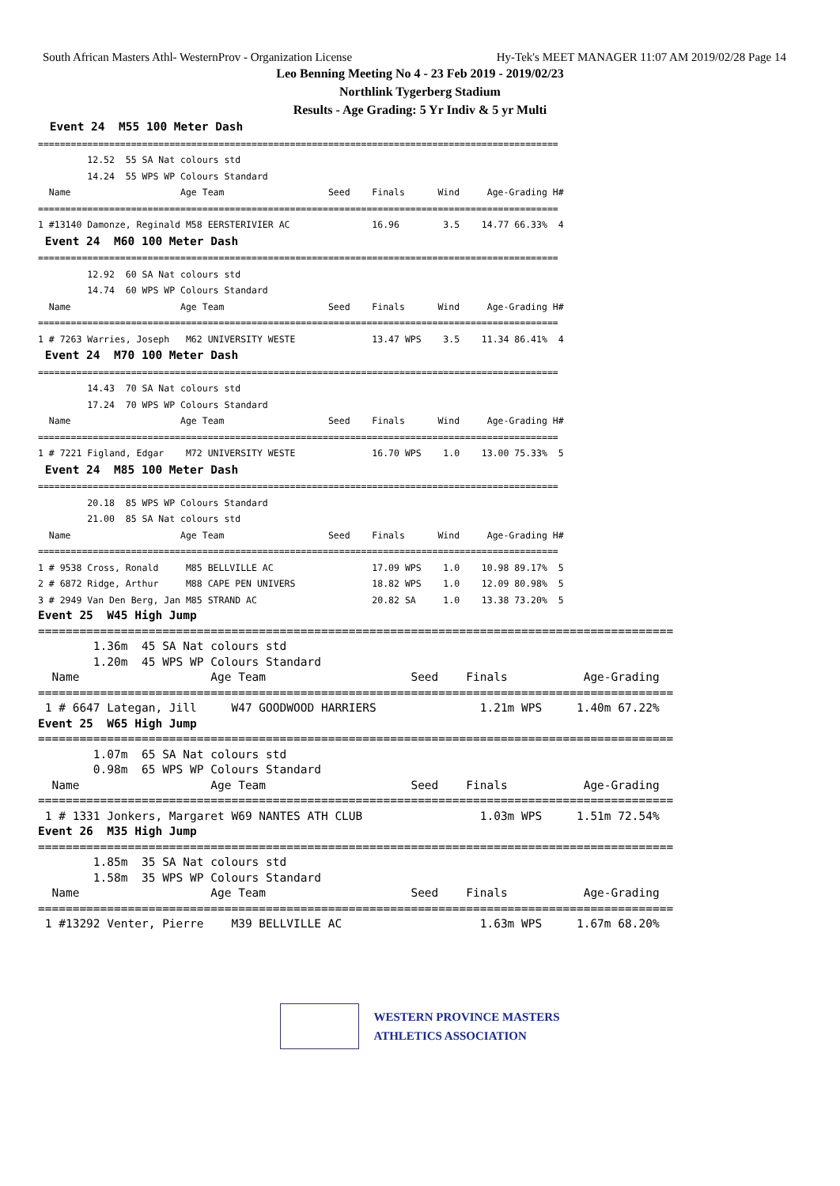South African Masters Athl- WesternProv - Organization License Hy-Tek's MEET MANAGER 11:07 AM 2019/02/28 Page 14
Leo Benning Meeting No 4 - 23 Feb 2019 - 2019/02/23
Northlink Tygerberg Stadium
Results - Age Grading: 5 Yr Indiv & 5 yr Multi
 Event 24  M55 100 Meter Dash
===============================================================================================
         12.52  55 SA Nat colours std
         14.24  55 WPS WP Colours Standard
  Name                    Age Team                   Seed    Finals      Wind     Age-Grading H#
===============================================================================================
1 #13140 Damonze, Reginald M58 EERSTERIVIER AC               16.96        3.5    14.77 66.33%  4
 Event 24  M60 100 Meter Dash
===============================================================================================
         12.92  60 SA Nat colours std
         14.74  60 WPS WP Colours Standard
  Name                    Age Team                   Seed    Finals      Wind     Age-Grading H#
===============================================================================================
1 # 7263 Warries, Joseph   M62 UNIVERSITY WESTE              13.47 WPS    3.5    11.34 86.41%  4
 Event 24  M70 100 Meter Dash
===============================================================================================
         14.43  70 SA Nat colours std
         17.24  70 WPS WP Colours Standard
  Name                    Age Team                   Seed    Finals      Wind     Age-Grading H#
===============================================================================================
1 # 7221 Figland, Edgar    M72 UNIVERSITY WESTE              16.70 WPS    1.0    13.00 75.33%  5
 Event 24  M85 100 Meter Dash
===============================================================================================
         20.18  85 WPS WP Colours Standard
         21.00  85 SA Nat colours std
  Name                    Age Team                   Seed    Finals      Wind     Age-Grading H#
===============================================================================================
1 # 9538 Cross, Ronald     M85 BELLVILLE AC                  17.09 WPS    1.0    10.98 89.17%  5
2 # 6872 Ridge, Arthur     M88 CAPE PEN UNIVERS              18.82 WPS    1.0    12.09 80.98%  5
3 # 2949 Van Den Berg, Jan M85 STRAND AC                     20.82 SA     1.0    13.38 73.20%  5
Event 25  W45 High Jump
============================================================================================
        1.36m  45 SA Nat colours std
        1.20m  45 WPS WP Colours Standard
  Name                   Age Team                     Seed    Finals           Age-Grading
============================================================================================
 1 # 6647 Lategan, Jill     W47 GOODWOOD HARRIERS               1.21m WPS     1.40m 67.22%
Event 25  W65 High Jump
============================================================================================
        1.07m  65 SA Nat colours std
        0.98m  65 WPS WP Colours Standard
  Name                   Age Team                     Seed    Finals           Age-Grading
============================================================================================
 1 # 1331 Jonkers, Margaret W69 NANTES ATH CLUB                 1.03m WPS     1.51m 72.54%
Event 26  M35 High Jump
============================================================================================
        1.85m  35 SA Nat colours std
        1.58m  35 WPS WP Colours Standard
  Name                   Age Team                     Seed    Finals           Age-Grading
============================================================================================
 1 #13292 Venter, Pierre    M39 BELLVILLE AC                    1.63m WPS     1.67m 68.20%
WESTERN PROVINCE MASTERS
ATHLETICS ASSOCIATION